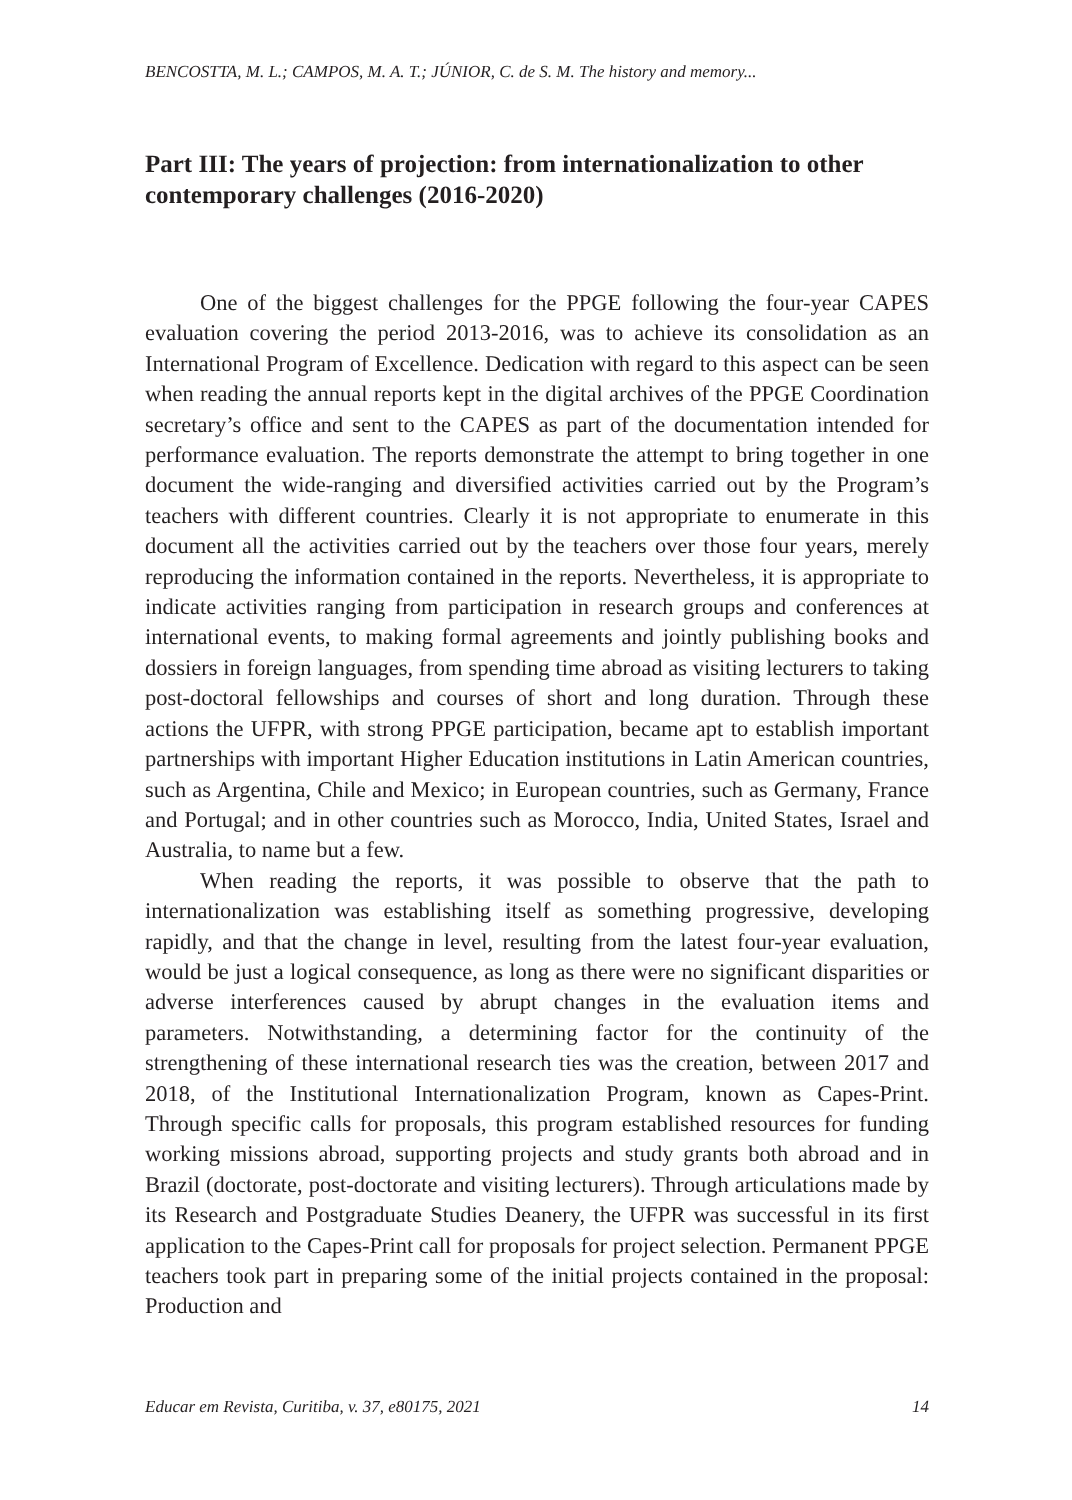BENCOSTTA, M. L.; CAMPOS, M. A. T.; JÚNIOR, C. de S. M. The history and memory...
Part III: The years of projection: from internationalization to other contemporary challenges (2016-2020)
One of the biggest challenges for the PPGE following the four-year CAPES evaluation covering the period 2013-2016, was to achieve its consolidation as an International Program of Excellence. Dedication with regard to this aspect can be seen when reading the annual reports kept in the digital archives of the PPGE Coordination secretary’s office and sent to the CAPES as part of the documentation intended for performance evaluation. The reports demonstrate the attempt to bring together in one document the wide-ranging and diversified activities carried out by the Program’s teachers with different countries. Clearly it is not appropriate to enumerate in this document all the activities carried out by the teachers over those four years, merely reproducing the information contained in the reports. Nevertheless, it is appropriate to indicate activities ranging from participation in research groups and conferences at international events, to making formal agreements and jointly publishing books and dossiers in foreign languages, from spending time abroad as visiting lecturers to taking post-doctoral fellowships and courses of short and long duration. Through these actions the UFPR, with strong PPGE participation, became apt to establish important partnerships with important Higher Education institutions in Latin American countries, such as Argentina, Chile and Mexico; in European countries, such as Germany, France and Portugal; and in other countries such as Morocco, India, United States, Israel and Australia, to name but a few.
When reading the reports, it was possible to observe that the path to internationalization was establishing itself as something progressive, developing rapidly, and that the change in level, resulting from the latest four-year evaluation, would be just a logical consequence, as long as there were no significant disparities or adverse interferences caused by abrupt changes in the evaluation items and parameters. Notwithstanding, a determining factor for the continuity of the strengthening of these international research ties was the creation, between 2017 and 2018, of the Institutional Internationalization Program, known as Capes-Print. Through specific calls for proposals, this program established resources for funding working missions abroad, supporting projects and study grants both abroad and in Brazil (doctorate, post-doctorate and visiting lecturers). Through articulations made by its Research and Postgraduate Studies Deanery, the UFPR was successful in its first application to the Capes-Print call for proposals for project selection. Permanent PPGE teachers took part in preparing some of the initial projects contained in the proposal: Production and
Educar em Revista, Curitiba, v. 37, e80175, 2021 14